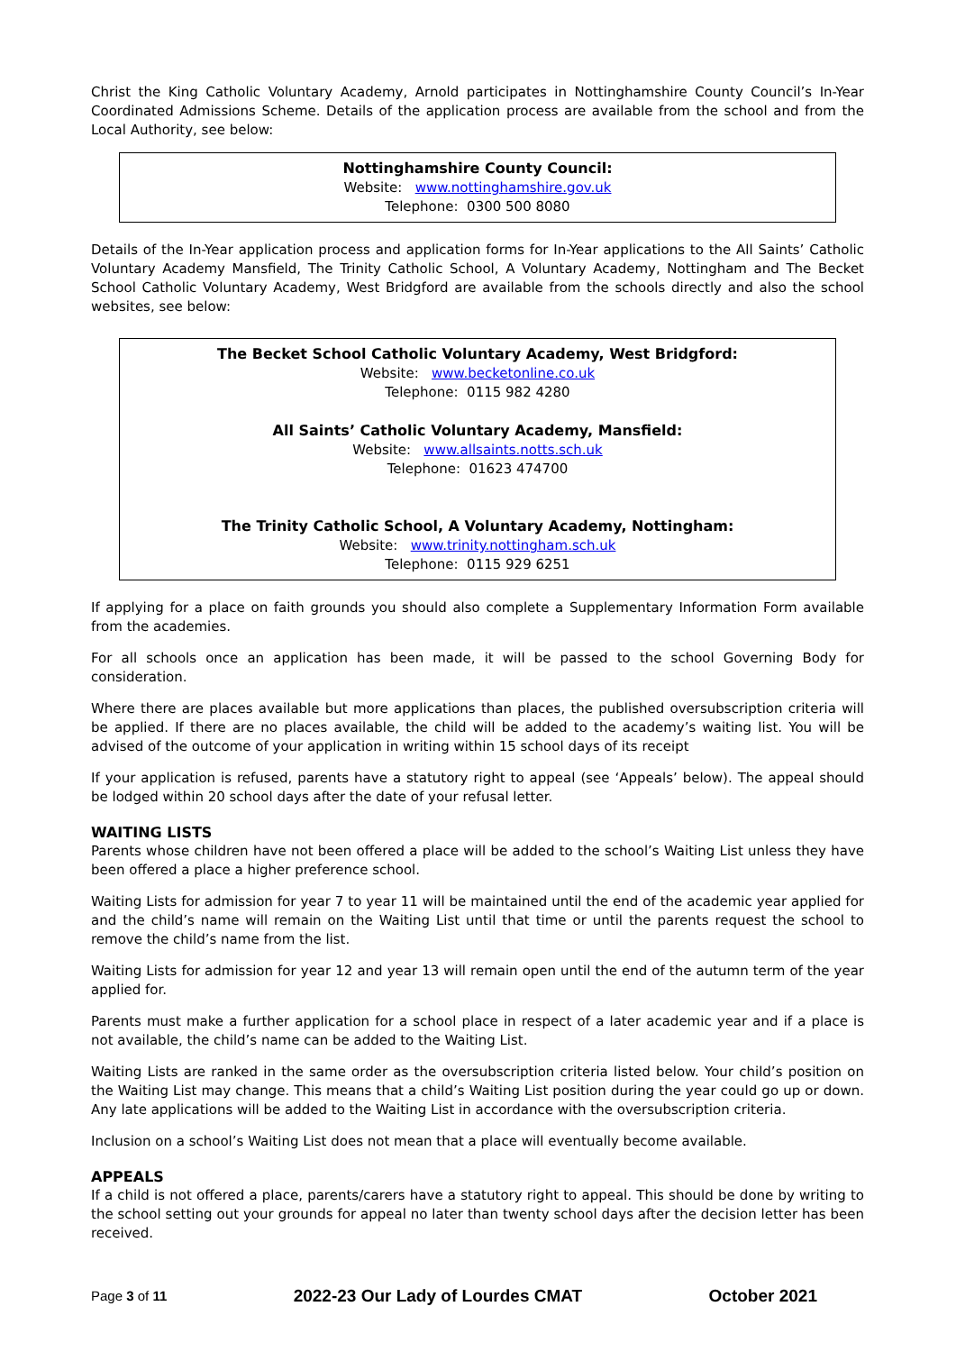Christ the King Catholic Voluntary Academy, Arnold participates in Nottinghamshire County Council’s In-Year Coordinated Admissions Scheme. Details of the application process are available from the school and from the Local Authority, see below:
Nottinghamshire County Council:
Website: www.nottinghamshire.gov.uk
Telephone: 0300 500 8080
Details of the In-Year application process and application forms for In-Year applications to the All Saints’ Catholic Voluntary Academy Mansfield, The Trinity Catholic School, A Voluntary Academy, Nottingham and The Becket School Catholic Voluntary Academy, West Bridgford are available from the schools directly and also the school websites, see below:
The Becket School Catholic Voluntary Academy, West Bridgford:
Website: www.becketonline.co.uk
Telephone: 0115 982 4280
All Saints’ Catholic Voluntary Academy, Mansfield:
Website: www.allsaints.notts.sch.uk
Telephone: 01623 474700
The Trinity Catholic School, A Voluntary Academy, Nottingham:
Website: www.trinity.nottingham.sch.uk
Telephone: 0115 929 6251
If applying for a place on faith grounds you should also complete a Supplementary Information Form available from the academies.
For all schools once an application has been made, it will be passed to the school Governing Body for consideration.
Where there are places available but more applications than places, the published oversubscription criteria will be applied. If there are no places available, the child will be added to the academy’s waiting list. You will be advised of the outcome of your application in writing within 15 school days of its receipt
If your application is refused, parents have a statutory right to appeal (see ‘Appeals’ below). The appeal should be lodged within 20 school days after the date of your refusal letter.
WAITING LISTS
Parents whose children have not been offered a place will be added to the school’s Waiting List unless they have been offered a place a higher preference school.
Waiting Lists for admission for year 7 to year 11 will be maintained until the end of the academic year applied for and the child’s name will remain on the Waiting List until that time or until the parents request the school to remove the child’s name from the list.
Waiting Lists for admission for year 12 and year 13 will remain open until the end of the autumn term of the year applied for.
Parents must make a further application for a school place in respect of a later academic year and if a place is not available, the child’s name can be added to the Waiting List.
Waiting Lists are ranked in the same order as the oversubscription criteria listed below. Your child’s position on the Waiting List may change. This means that a child’s Waiting List position during the year could go up or down. Any late applications will be added to the Waiting List in accordance with the oversubscription criteria.
Inclusion on a school’s Waiting List does not mean that a place will eventually become available.
APPEALS
If a child is not offered a place, parents/carers have a statutory right to appeal. This should be done by writing to the school setting out your grounds for appeal no later than twenty school days after the decision letter has been received.
Page 3 of 11 2022-23 Our Lady of Lourdes CMAT October 2021